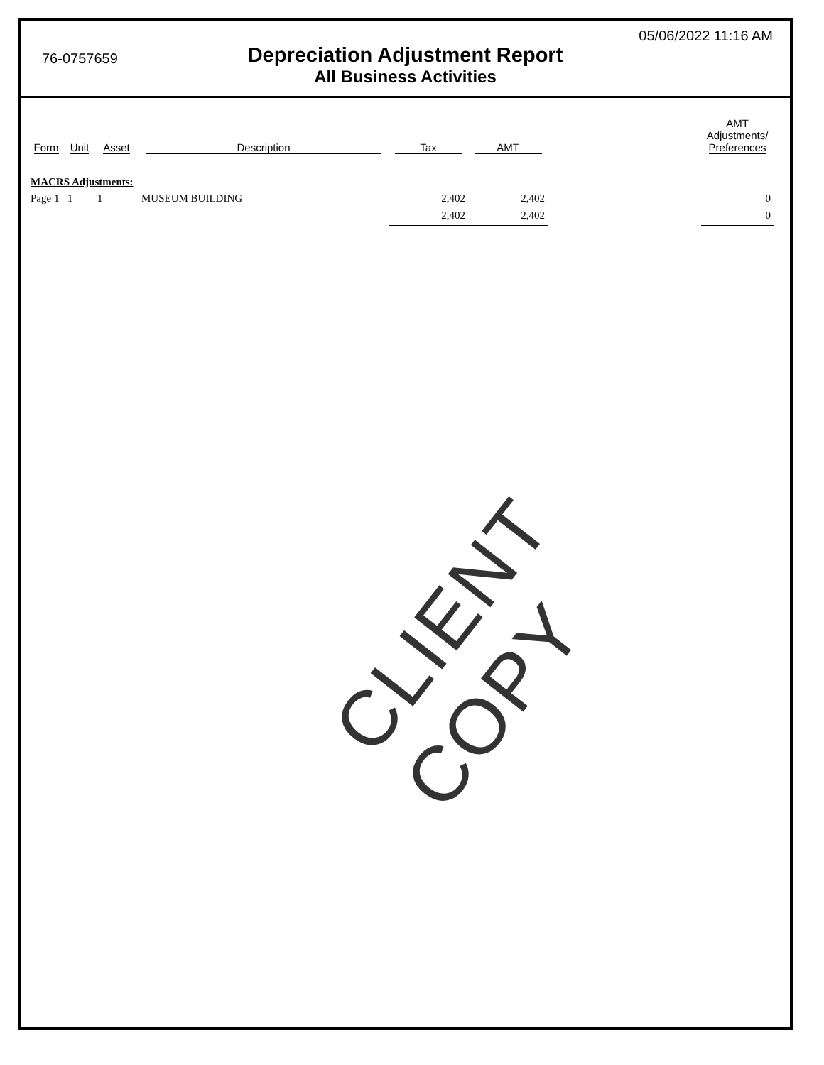76-0757659
05/06/2022 11:16 AM
Depreciation Adjustment Report
All Business Activities
| Form | Unit | Asset | Description | Tax | AMT | | AMT Adjustments/ Preferences |
| --- | --- | --- | --- | --- | --- | --- | --- |
| MACRS Adjustments: | | | | | | | |
| Page 1 | 1 | 1 | MUSEUM BUILDING | 2,402 | 2,402 | | 0 |
| | | | | 2,402 | 2,402 | | 0 |
CLIENT COPY